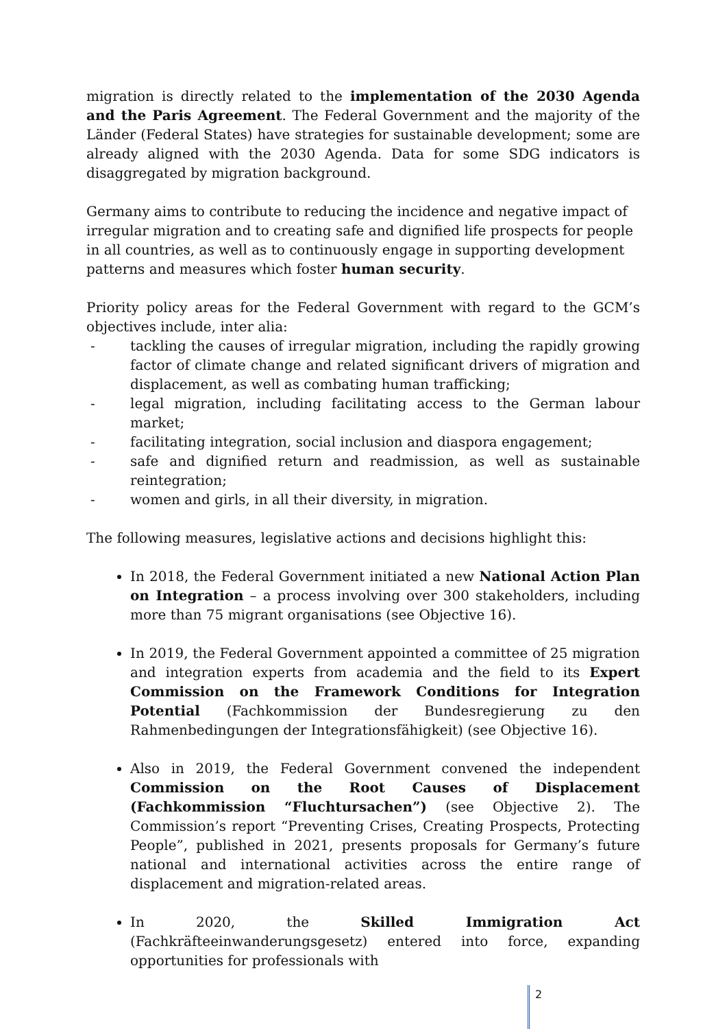migration is directly related to the implementation of the 2030 Agenda and the Paris Agreement. The Federal Government and the majority of the Länder (Federal States) have strategies for sustainable development; some are already aligned with the 2030 Agenda. Data for some SDG indicators is disaggregated by migration background.
Germany aims to contribute to reducing the incidence and negative impact of irregular migration and to creating safe and dignified life prospects for people in all countries, as well as to continuously engage in supporting development patterns and measures which foster human security.
Priority policy areas for the Federal Government with regard to the GCM’s objectives include, inter alia:
- tackling the causes of irregular migration, including the rapidly growing factor of climate change and related significant drivers of migration and displacement, as well as combating human trafficking;
- legal migration, including facilitating access to the German labour market;
- facilitating integration, social inclusion and diaspora engagement;
- safe and dignified return and readmission, as well as sustainable reintegration;
- women and girls, in all their diversity, in migration.
The following measures, legislative actions and decisions highlight this:
In 2018, the Federal Government initiated a new National Action Plan on Integration – a process involving over 300 stakeholders, including more than 75 migrant organisations (see Objective 16).
In 2019, the Federal Government appointed a committee of 25 migration and integration experts from academia and the field to its Expert Commission on the Framework Conditions for Integration Potential (Fachkommission der Bundesregierung zu den Rahmenbedingungen der Integrationsfähigkeit) (see Objective 16).
Also in 2019, the Federal Government convened the independent Commission on the Root Causes of Displacement (Fachkommission “Fluchtursachen”) (see Objective 2). The Commission’s report “Preventing Crises, Creating Prospects, Protecting People”, published in 2021, presents proposals for Germany’s future national and international activities across the entire range of displacement and migration-related areas.
In 2020, the Skilled Immigration Act (Fachkräfteeinwanderungsgesetz) entered into force, expanding opportunities for professionals with
2